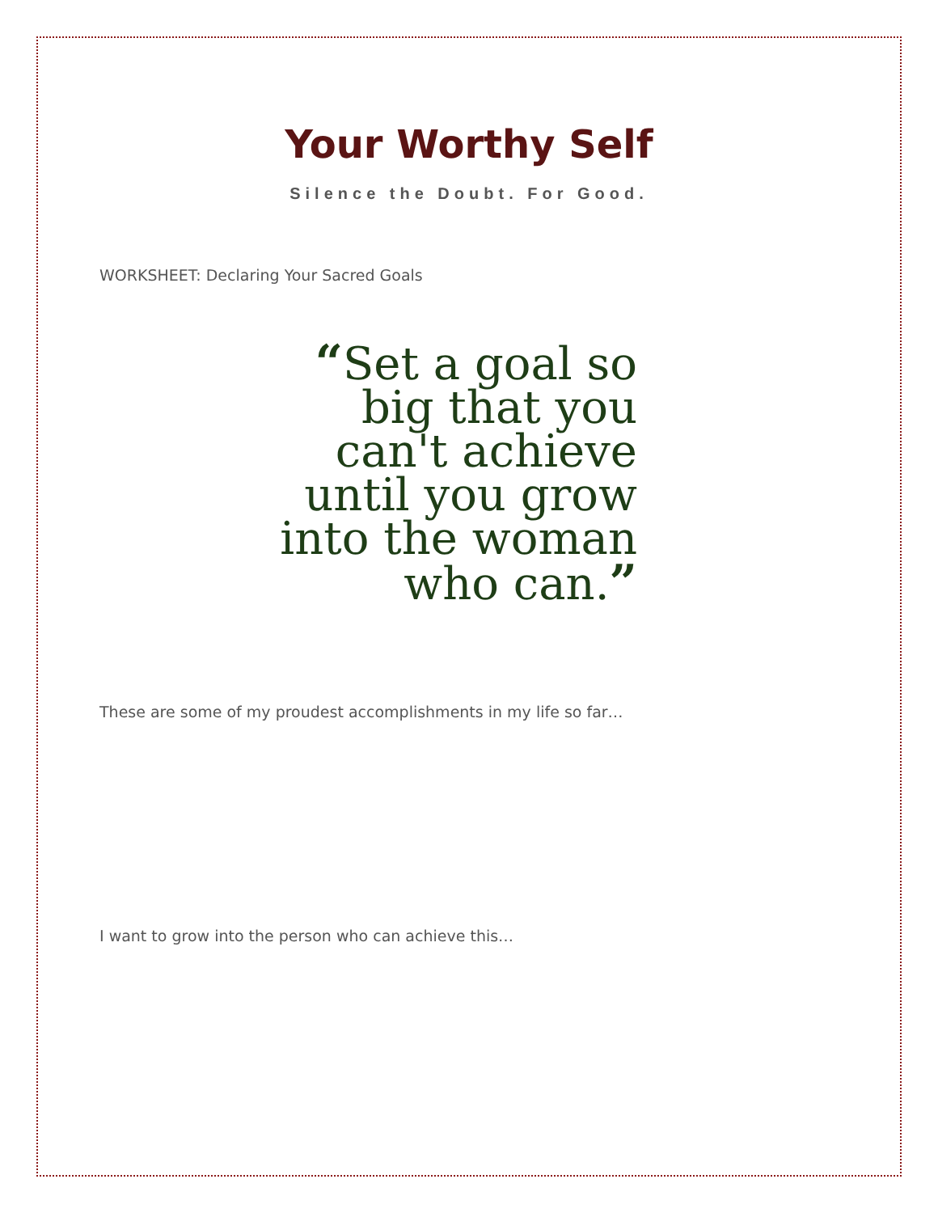Your Worthy Self
Silence the Doubt. For Good.
WORKSHEET: Declaring Your Sacred Goals
“Set a goal so
big that you
can't achieve
until you grow
into the woman
who can.”
These are some of my proudest accomplishments in my life so far…
I want to grow into the person who can achieve this…